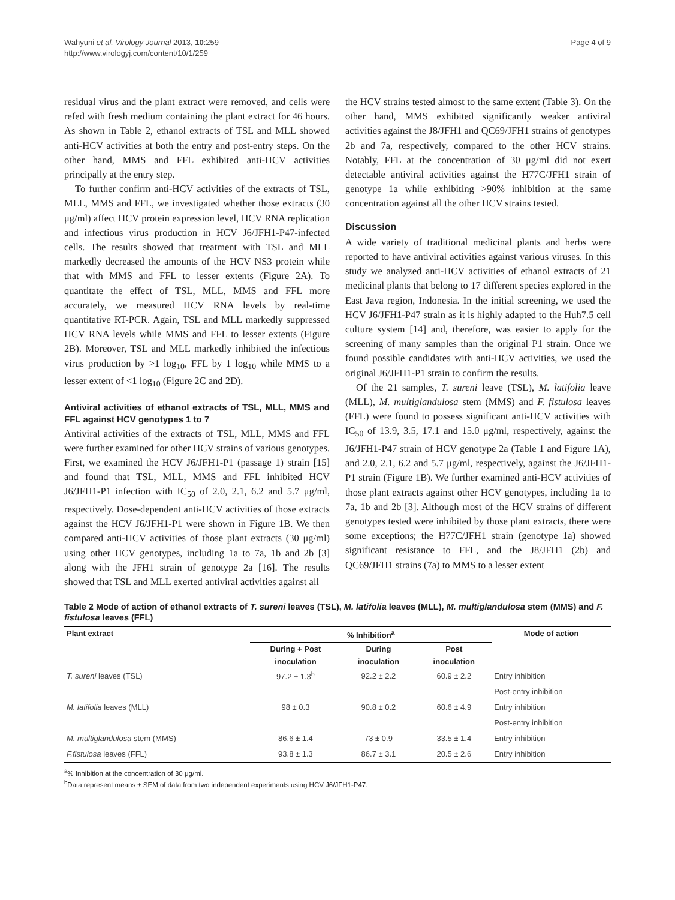Wahyuni et al. Virology Journal 2013, 10:259
http://www.virologyj.com/content/10/1/259
Page 4 of 9
residual virus and the plant extract were removed, and cells were refed with fresh medium containing the plant extract for 46 hours. As shown in Table 2, ethanol extracts of TSL and MLL showed anti-HCV activities at both the entry and post-entry steps. On the other hand, MMS and FFL exhibited anti-HCV activities principally at the entry step.
To further confirm anti-HCV activities of the extracts of TSL, MLL, MMS and FFL, we investigated whether those extracts (30 μg/ml) affect HCV protein expression level, HCV RNA replication and infectious virus production in HCV J6/JFH1-P47-infected cells. The results showed that treatment with TSL and MLL markedly decreased the amounts of the HCV NS3 protein while that with MMS and FFL to lesser extents (Figure 2A). To quantitate the effect of TSL, MLL, MMS and FFL more accurately, we measured HCV RNA levels by real-time quantitative RT-PCR. Again, TSL and MLL markedly suppressed HCV RNA levels while MMS and FFL to lesser extents (Figure 2B). Moreover, TSL and MLL markedly inhibited the infectious virus production by >1 log<sub>10</sub>, FFL by 1 log<sub>10</sub> while MMS to a lesser extent of <1 log<sub>10</sub> (Figure 2C and 2D).
Antiviral activities of ethanol extracts of TSL, MLL, MMS and FFL against HCV genotypes 1 to 7
Antiviral activities of the extracts of TSL, MLL, MMS and FFL were further examined for other HCV strains of various genotypes. First, we examined the HCV J6/JFH1-P1 (passage 1) strain [15] and found that TSL, MLL, MMS and FFL inhibited HCV J6/JFH1-P1 infection with IC<sub>50</sub> of 2.0, 2.1, 6.2 and 5.7 μg/ml, respectively. Dose-dependent anti-HCV activities of those extracts against the HCV J6/JFH1-P1 were shown in Figure 1B. We then compared anti-HCV activities of those plant extracts (30 μg/ml) using other HCV genotypes, including 1a to 7a, 1b and 2b [3] along with the JFH1 strain of genotype 2a [16]. The results showed that TSL and MLL exerted antiviral activities against all
the HCV strains tested almost to the same extent (Table 3). On the other hand, MMS exhibited significantly weaker antiviral activities against the J8/JFH1 and QC69/JFH1 strains of genotypes 2b and 7a, respectively, compared to the other HCV strains. Notably, FFL at the concentration of 30 μg/ml did not exert detectable antiviral activities against the H77C/JFH1 strain of genotype 1a while exhibiting >90% inhibition at the same concentration against all the other HCV strains tested.
Discussion
A wide variety of traditional medicinal plants and herbs were reported to have antiviral activities against various viruses. In this study we analyzed anti-HCV activities of ethanol extracts of 21 medicinal plants that belong to 17 different species explored in the East Java region, Indonesia. In the initial screening, we used the HCV J6/JFH1-P47 strain as it is highly adapted to the Huh7.5 cell culture system [14] and, therefore, was easier to apply for the screening of many samples than the original P1 strain. Once we found possible candidates with anti-HCV activities, we used the original J6/JFH1-P1 strain to confirm the results.
Of the 21 samples, T. sureni leave (TSL), M. latifolia leave (MLL), M. multiglandulosa stem (MMS) and F. fistulosa leaves (FFL) were found to possess significant anti-HCV activities with IC<sub>50</sub> of 13.9, 3.5, 17.1 and 15.0 μg/ml, respectively, against the J6/JFH1-P47 strain of HCV genotype 2a (Table 1 and Figure 1A), and 2.0, 2.1, 6.2 and 5.7 μg/ml, respectively, against the J6/JFH1-P1 strain (Figure 1B). We further examined anti-HCV activities of those plant extracts against other HCV genotypes, including 1a to 7a, 1b and 2b [3]. Although most of the HCV strains of different genotypes tested were inhibited by those plant extracts, there were some exceptions; the H77C/JFH1 strain (genotype 1a) showed significant resistance to FFL, and the J8/JFH1 (2b) and QC69/JFH1 strains (7a) to MMS to a lesser extent
Table 2 Mode of action of ethanol extracts of T. sureni leaves (TSL), M. latifolia leaves (MLL), M. multiglandulosa stem (MMS) and F. fistulosa leaves (FFL)
| Plant extract | % Inhibition<sup>a</sup> | | | Mode of action |
| --- | --- | --- | --- | --- |
| | During + Post | During | Post | |
| | inoculation | inoculation | inoculation | |
| T. sureni leaves (TSL) | 97.2 ± 1.3<sup>b</sup> | 92.2 ± 2.2 | 60.9 ± 2.2 | Entry inhibition |
| | | | | Post-entry inhibition |
| M. latifolia leaves (MLL) | 98 ± 0.3 | 90.8 ± 0.2 | 60.6 ± 4.9 | Entry inhibition |
| | | | | Post-entry inhibition |
| M. multiglandulosa stem (MMS) | 86.6 ± 1.4 | 73 ± 0.9 | 33.5 ± 1.4 | Entry inhibition |
| F.fistulosa leaves (FFL) | 93.8 ± 1.3 | 86.7 ± 3.1 | 20.5 ± 2.6 | Entry inhibition |
<sup>a</sup>% Inhibition at the concentration of 30 μg/ml.
<sup>b</sup> Data represent means ± SEM of data from two independent experiments using HCV J6/JFH1-P47.